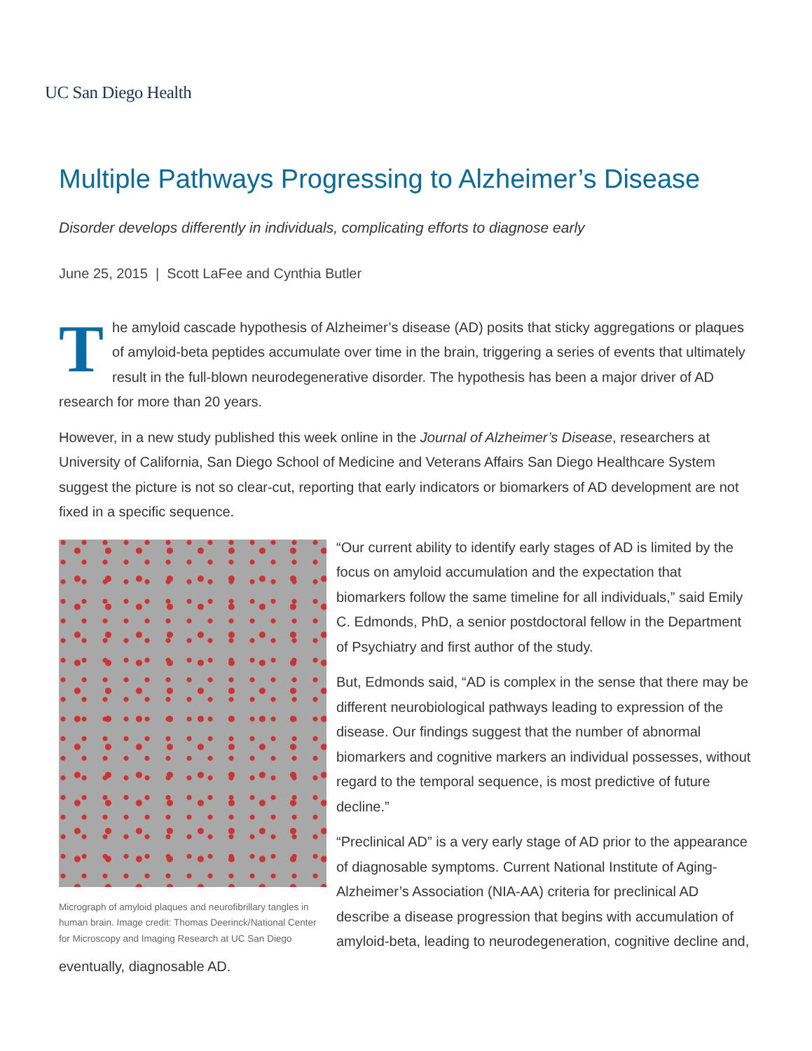UC San Diego Health
Multiple Pathways Progressing to Alzheimer’s Disease
Disorder develops differently in individuals, complicating efforts to diagnose early
June 25, 2015 | Scott LaFee and Cynthia Butler
The amyloid cascade hypothesis of Alzheimer’s disease (AD) posits that sticky aggregations or plaques of amyloid-beta peptides accumulate over time in the brain, triggering a series of events that ultimately result in the full-blown neurodegenerative disorder. The hypothesis has been a major driver of AD research for more than 20 years.
However, in a new study published this week online in the Journal of Alzheimer’s Disease, researchers at University of California, San Diego School of Medicine and Veterans Affairs San Diego Healthcare System suggest the picture is not so clear-cut, reporting that early indicators or biomarkers of AD development are not fixed in a specific sequence.
Micrograph of amyloid plaques and neurofibrillary tangles in human brain. Image credit: Thomas Deerinck/National Center for Microscopy and Imaging Research at UC San Diego
“Our current ability to identify early stages of AD is limited by the focus on amyloid accumulation and the expectation that biomarkers follow the same timeline for all individuals,” said Emily C. Edmonds, PhD, a senior postdoctoral fellow in the Department of Psychiatry and first author of the study.
But, Edmonds said, “AD is complex in the sense that there may be different neurobiological pathways leading to expression of the disease. Our findings suggest that the number of abnormal biomarkers and cognitive markers an individual possesses, without regard to the temporal sequence, is most predictive of future decline.”
“Preclinical AD” is a very early stage of AD prior to the appearance of diagnosable symptoms. Current National Institute of Aging-Alzheimer’s Association (NIA-AA) criteria for preclinical AD describe a disease progression that begins with accumulation of amyloid-beta, leading to neurodegeneration, cognitive decline and, eventually, diagnosable AD.